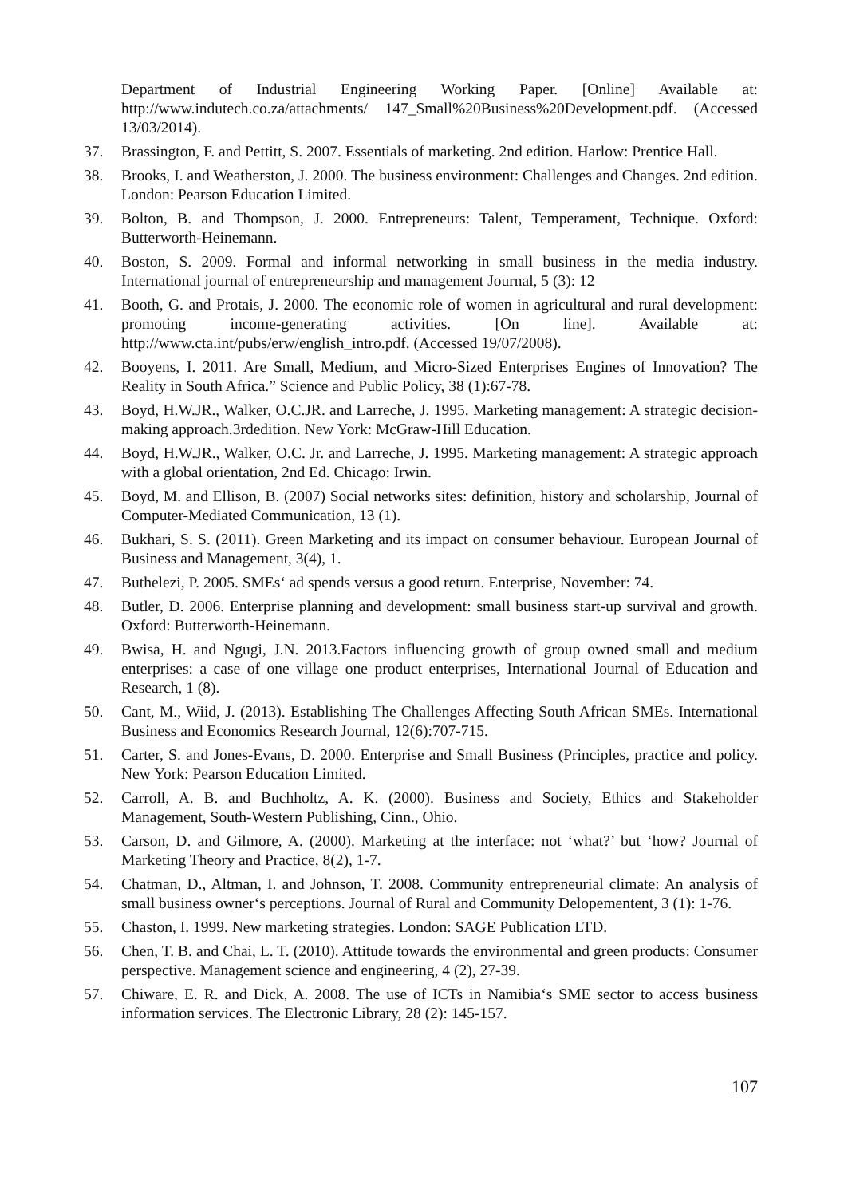Department of Industrial Engineering Working Paper. [Online] Available at: http://www.indutech.co.za/attachments/ 147_Small%20Business%20Development.pdf. (Accessed 13/03/2014).
37. Brassington, F. and Pettitt, S. 2007. Essentials of marketing. 2nd edition. Harlow: Prentice Hall.
38. Brooks, I. and Weatherston, J. 2000. The business environment: Challenges and Changes. 2nd edition. London: Pearson Education Limited.
39. Bolton, B. and Thompson, J. 2000. Entrepreneurs: Talent, Temperament, Technique. Oxford: Butterworth-Heinemann.
40. Boston, S. 2009. Formal and informal networking in small business in the media industry. International journal of entrepreneurship and management Journal, 5 (3): 12
41. Booth, G. and Protais, J. 2000. The economic role of women in agricultural and rural development: promoting income-generating activities. [On line]. Available at: http://www.cta.int/pubs/erw/english_intro.pdf. (Accessed 19/07/2008).
42. Booyens, I. 2011. Are Small, Medium, and Micro-Sized Enterprises Engines of Innovation? The Reality in South Africa.” Science and Public Policy, 38 (1):67-78.
43. Boyd, H.W.JR., Walker, O.C.JR. and Larreche, J. 1995. Marketing management: A strategic decision-making approach.3rdedition. New York: McGraw-Hill Education.
44. Boyd, H.W.JR., Walker, O.C. Jr. and Larreche, J. 1995. Marketing management: A strategic approach with a global orientation, 2nd Ed. Chicago: Irwin.
45. Boyd, M. and Ellison, B. (2007) Social networks sites: definition, history and scholarship, Journal of Computer-Mediated Communication, 13 (1).
46. Bukhari, S. S. (2011). Green Marketing and its impact on consumer behaviour. European Journal of Business and Management, 3(4), 1.
47. Buthelezi, P. 2005. SMEs‘ ad spends versus a good return. Enterprise, November: 74.
48. Butler, D. 2006. Enterprise planning and development: small business start-up survival and growth. Oxford: Butterworth-Heinemann.
49. Bwisa, H. and Ngugi, J.N. 2013.Factors influencing growth of group owned small and medium enterprises: a case of one village one product enterprises, International Journal of Education and Research, 1 (8).
50. Cant, M., Wiid, J. (2013). Establishing The Challenges Affecting South African SMEs. International Business and Economics Research Journal, 12(6):707-715.
51. Carter, S. and Jones-Evans, D. 2000. Enterprise and Small Business (Principles, practice and policy. New York: Pearson Education Limited.
52. Carroll, A. B. and Buchholtz, A. K. (2000). Business and Society, Ethics and Stakeholder Management, South-Western Publishing, Cinn., Ohio.
53. Carson, D. and Gilmore, A. (2000). Marketing at the interface: not ‘what?’ but ‘how? Journal of Marketing Theory and Practice, 8(2), 1-7.
54. Chatman, D., Altman, I. and Johnson, T. 2008. Community entrepreneurial climate: An analysis of small business owner‘s perceptions. Journal of Rural and Community Delopementent, 3 (1): 1-76.
55. Chaston, I. 1999. New marketing strategies. London: SAGE Publication LTD.
56. Chen, T. B. and Chai, L. T. (2010). Attitude towards the environmental and green products: Consumer perspective. Management science and engineering, 4 (2), 27-39.
57. Chiware, E. R. and Dick, A. 2008. The use of ICTs in Namibia‘s SME sector to access business information services. The Electronic Library, 28 (2): 145-157.
107